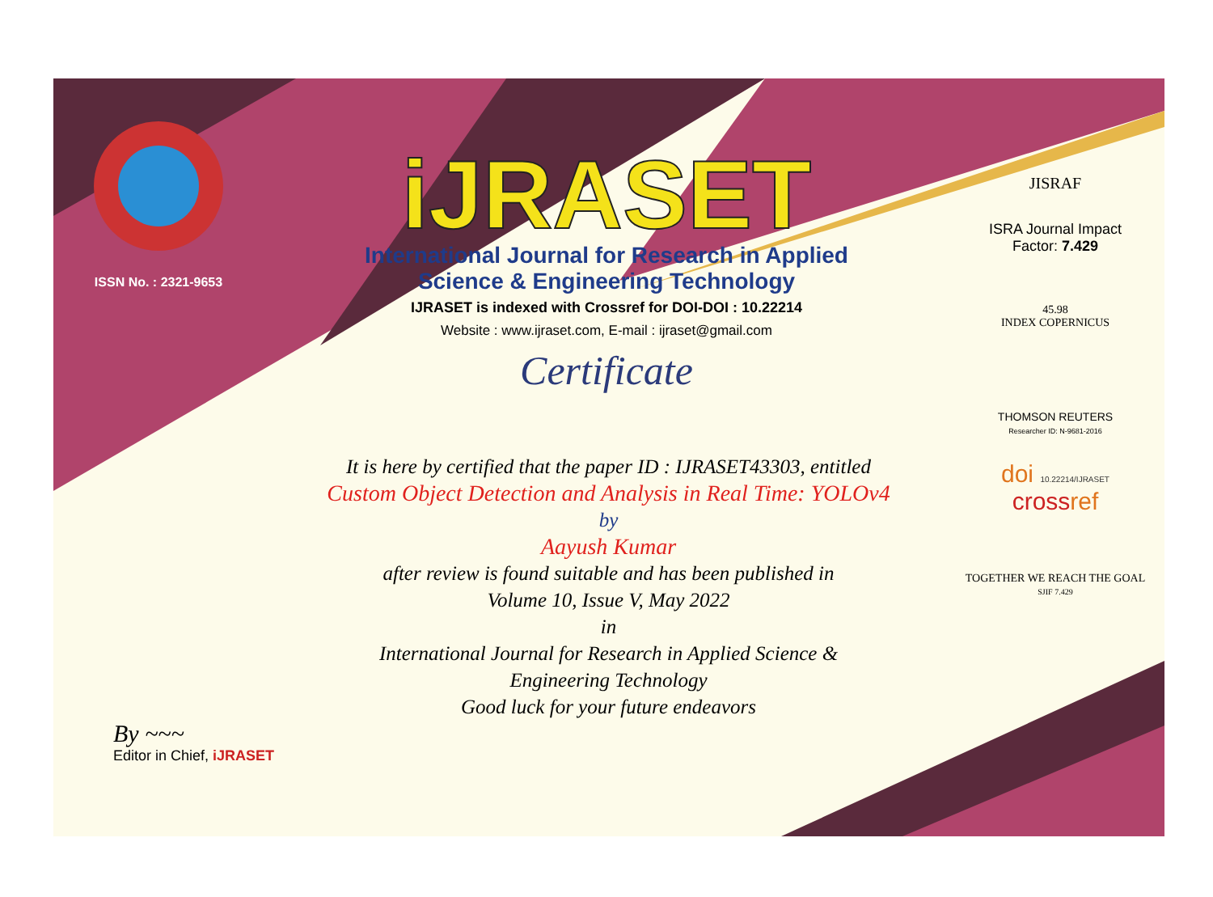ISSN No. : 2321-9653
iJRASET
International Journal for Research in Applied
Science & Engineering Technology
IJRASET is indexed with Crossref for DOI-DOI : 10.22214
Website : www.ijraset.com, E-mail : ijraset@gmail.com
Certificate
It is here by certified that the paper ID : IJRASET43303, entitled
Custom Object Detection and Analysis in Real Time: YOLOv4
by
Aayush Kumar
after review is found suitable and has been published in
Volume 10, Issue V, May 2022
in
International Journal for Research in Applied Science &
Engineering Technology
Good luck for your future endeavors
JISRAF
ISRA Journal Impact
Factor: 7.429
45.98
INDEX COPERNICUS
THOMSON REUTERS
Researcher ID: N-9681-2016
doi 10.22214/IJRASET
crossref
TOGETHER WE REACH THE GOAL
SJIF 7.429
By ~~~
Editor in Chief, iJRASET